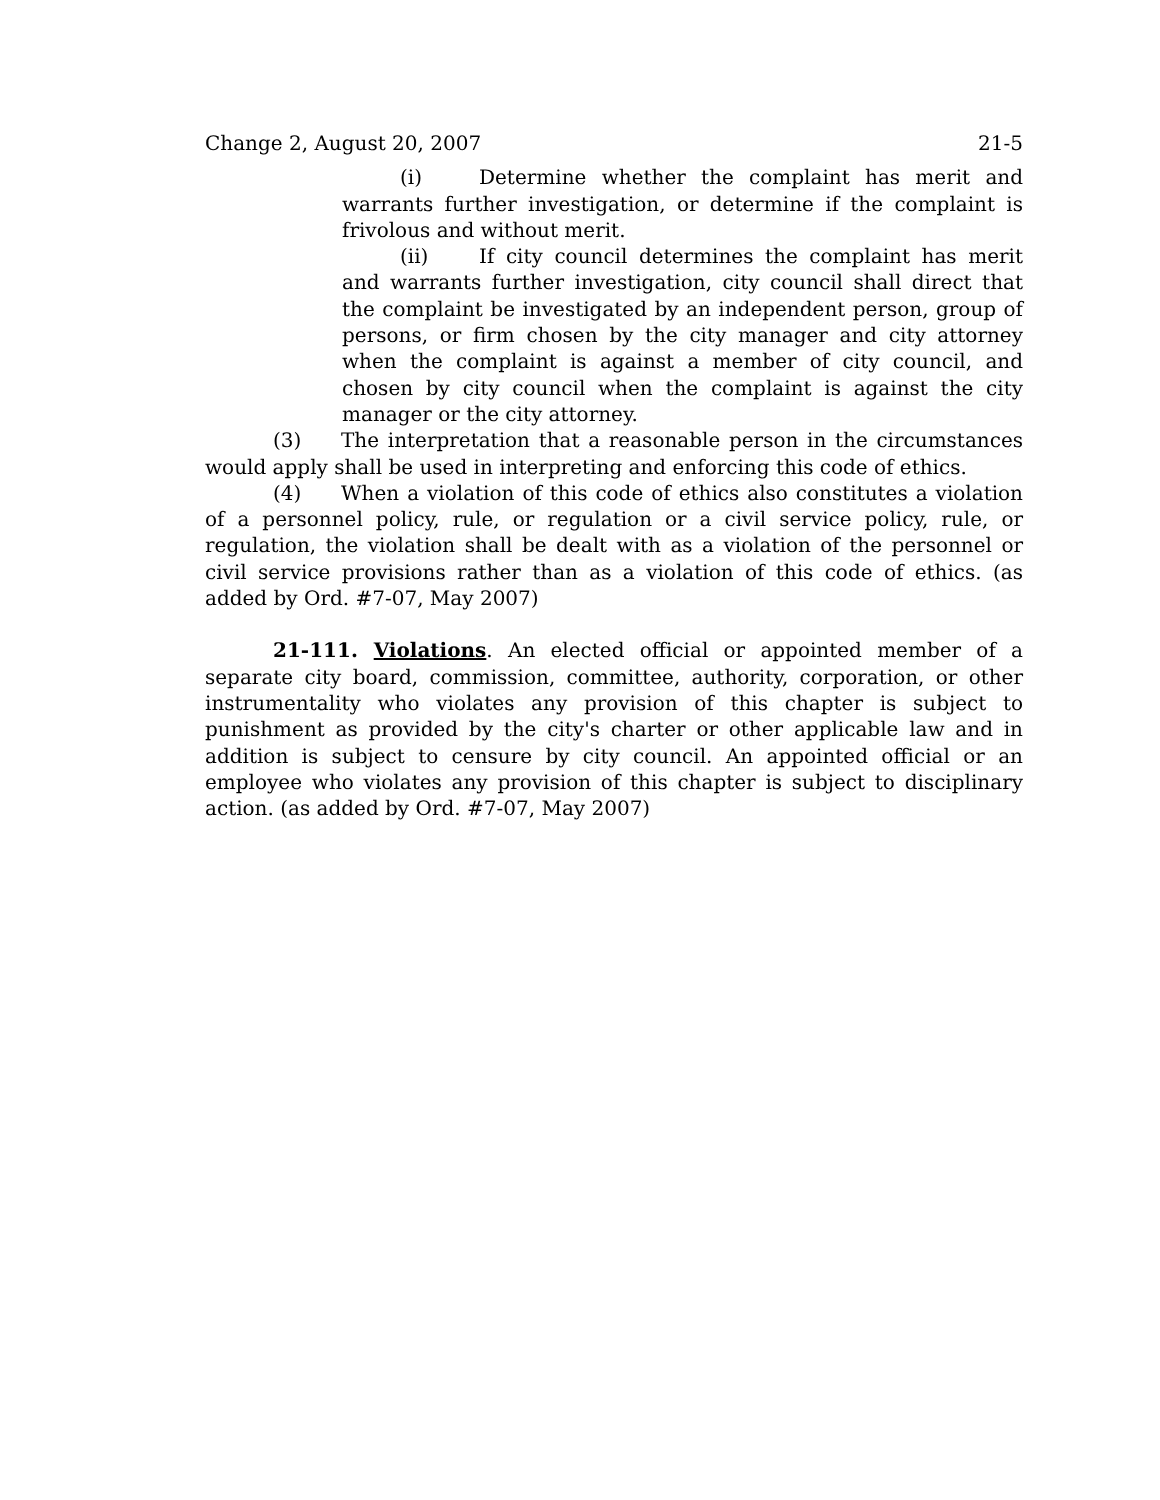Change 2, August 20, 2007 21-5
(i) Determine whether the complaint has merit and warrants further investigation, or determine if the complaint is frivolous and without merit.
(ii) If city council determines the complaint has merit and warrants further investigation, city council shall direct that the complaint be investigated by an independent person, group of persons, or firm chosen by the city manager and city attorney when the complaint is against a member of city council, and chosen by city council when the complaint is against the city manager or the city attorney.
(3) The interpretation that a reasonable person in the circumstances would apply shall be used in interpreting and enforcing this code of ethics.
(4) When a violation of this code of ethics also constitutes a violation of a personnel policy, rule, or regulation or a civil service policy, rule, or regulation, the violation shall be dealt with as a violation of the personnel or civil service provisions rather than as a violation of this code of ethics. (as added by Ord. #7-07, May 2007)
21-111. Violations. An elected official or appointed member of a separate city board, commission, committee, authority, corporation, or other instrumentality who violates any provision of this chapter is subject to punishment as provided by the city's charter or other applicable law and in addition is subject to censure by city council. An appointed official or an employee who violates any provision of this chapter is subject to disciplinary action. (as added by Ord. #7-07, May 2007)